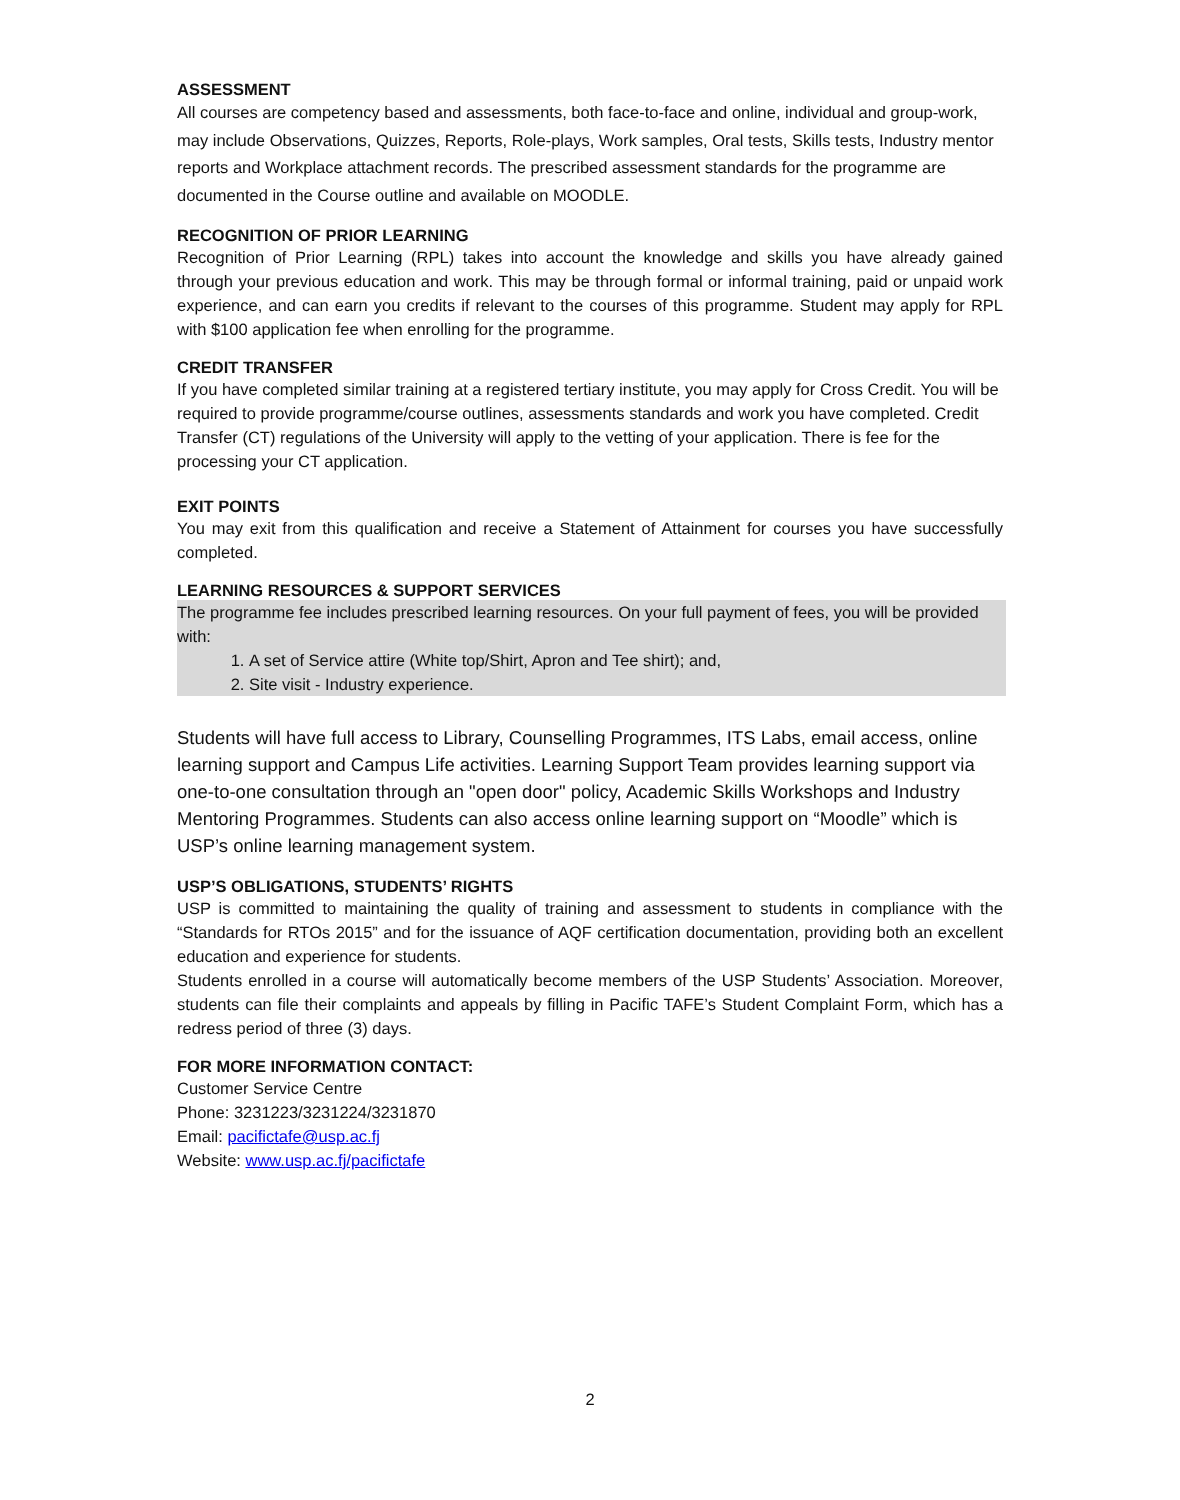ASSESSMENT
All courses are competency based and assessments, both face-to-face and online, individual and group-work, may include Observations, Quizzes, Reports, Role-plays, Work samples, Oral tests, Skills tests, Industry mentor reports and Workplace attachment records. The prescribed assessment standards for the programme are documented in the Course outline and available on MOODLE.
RECOGNITION OF PRIOR LEARNING
Recognition of Prior Learning (RPL) takes into account the knowledge and skills you have already gained through your previous education and work. This may be through formal or informal training, paid or unpaid work experience, and can earn you credits if relevant to the courses of this programme. Student may apply for RPL with $100 application fee when enrolling for the programme.
CREDIT TRANSFER
If you have completed similar training at a registered tertiary institute, you may apply for Cross Credit. You will be required to provide programme/course outlines, assessments standards and work you have completed. Credit Transfer (CT) regulations of the University will apply to the vetting of your application. There is fee for the processing your CT application.
EXIT POINTS
You may exit from this qualification and receive a Statement of Attainment for courses you have successfully completed.
LEARNING RESOURCES & SUPPORT SERVICES
The programme fee includes prescribed learning resources. On your full payment of fees, you will be provided with:
1. A set of Service attire (White top/Shirt, Apron and Tee shirt); and,
2. Site visit - Industry experience.
Students will have full access to Library, Counselling Programmes, ITS Labs, email access, online learning support and Campus Life activities. Learning Support Team provides learning support via one-to-one consultation through an "open door" policy, Academic Skills Workshops and Industry Mentoring Programmes. Students can also access online learning support on “Moodle” which is USP’s online learning management system.
USP’S OBLIGATIONS, STUDENTS’ RIGHTS
USP is committed to maintaining the quality of training and assessment to students in compliance with the “Standards for RTOs 2015” and for the issuance of AQF certification documentation, providing both an excellent education and experience for students.
Students enrolled in a course will automatically become members of the USP Students’ Association. Moreover, students can file their complaints and appeals by filling in Pacific TAFE’s Student Complaint Form, which has a redress period of three (3) days.
FOR MORE INFORMATION CONTACT:
Customer Service Centre
Phone: 3231223/3231224/3231870
Email: pacifictafe@usp.ac.fj
Website: www.usp.ac.fj/pacifictafe
2